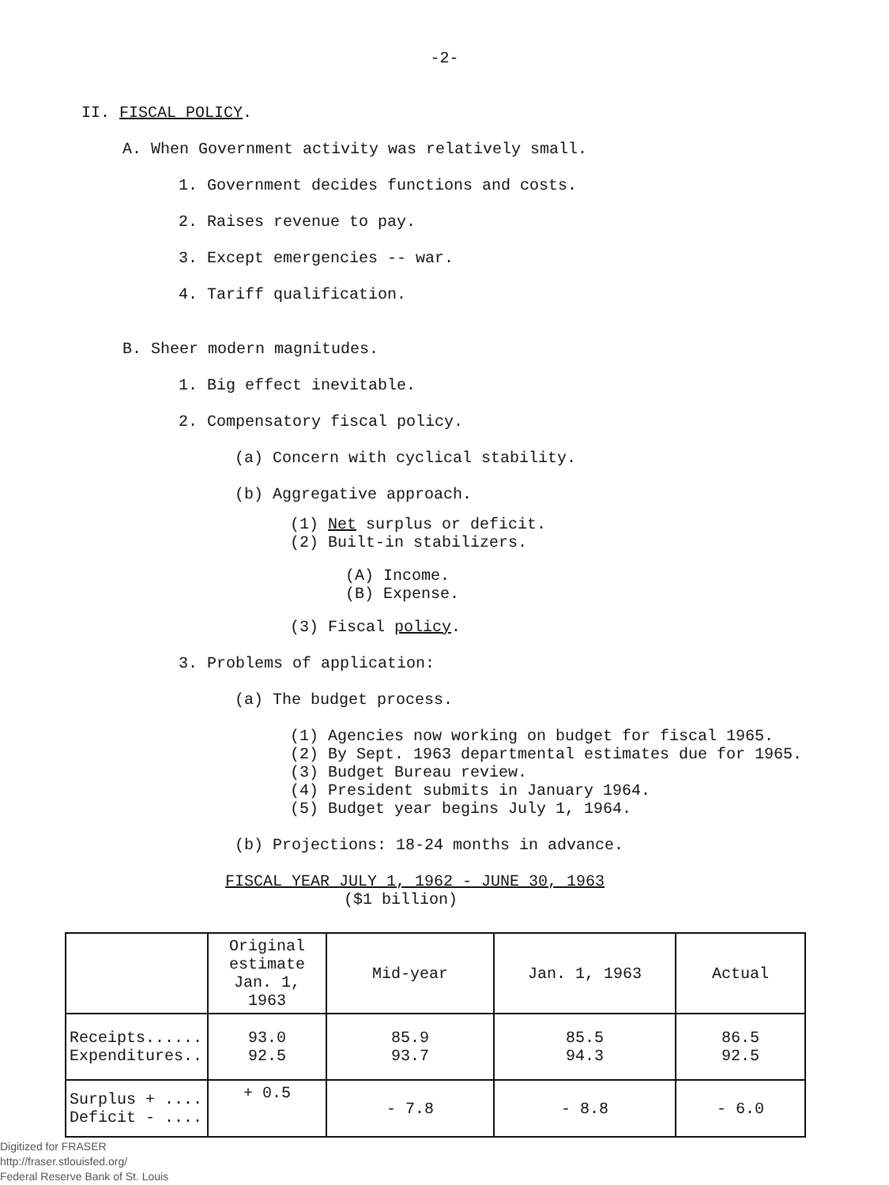-2-
II. FISCAL POLICY.
A. When Government activity was relatively small.
1. Government decides functions and costs.
2. Raises revenue to pay.
3. Except emergencies -- war.
4. Tariff qualification.
B. Sheer modern magnitudes.
1. Big effect inevitable.
2. Compensatory fiscal policy.
(a) Concern with cyclical stability.
(b) Aggregative approach.
(1) Net surplus or deficit.
(2) Built-in stabilizers.
(A) Income.
(B) Expense.
(3) Fiscal policy.
3. Problems of application:
(a) The budget process.
(1) Agencies now working on budget for fiscal 1965.
(2) By Sept. 1963 departmental estimates due for 1965.
(3) Budget Bureau review.
(4) President submits in January 1964.
(5) Budget year begins July 1, 1964.
(b) Projections: 18-24 months in advance.
FISCAL YEAR JULY 1, 1962 - JUNE 30, 1963
($1 billion)
| | Original estimate Jan. 1, 1963 | Mid-year | Jan. 1, 1963 | Actual |
| --- | --- | --- | --- | --- |
| Receipts...... Expenditures.. | 93.0 92.5 | 85.9 93.7 | 85.5 94.3 | 86.5 92.5 |
| Surplus + .... Deficit - .... | + 0.5 | - 7.8 | - 8.8 | - 6.0 |
Digitized for FRASER
http://fraser.stlouisfed.org/
Federal Reserve Bank of St. Louis